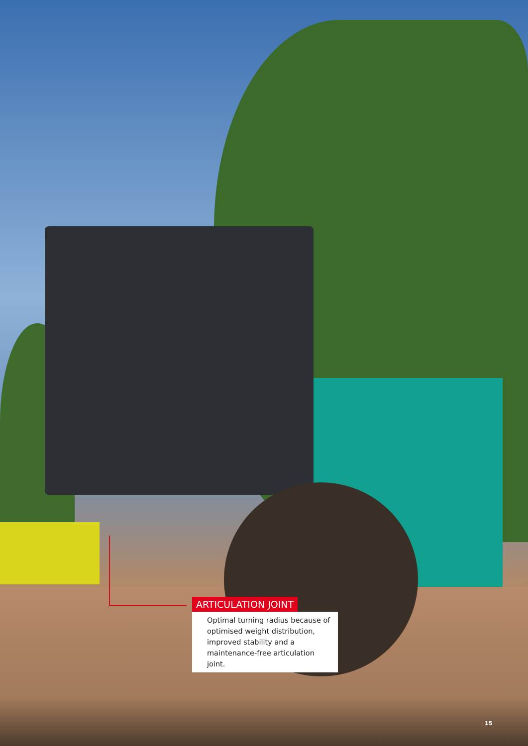ARTICULATION JOINT
Optimal turning radius because of optimised weight distribution, improved stability and a maintenance-free articulation joint.
15